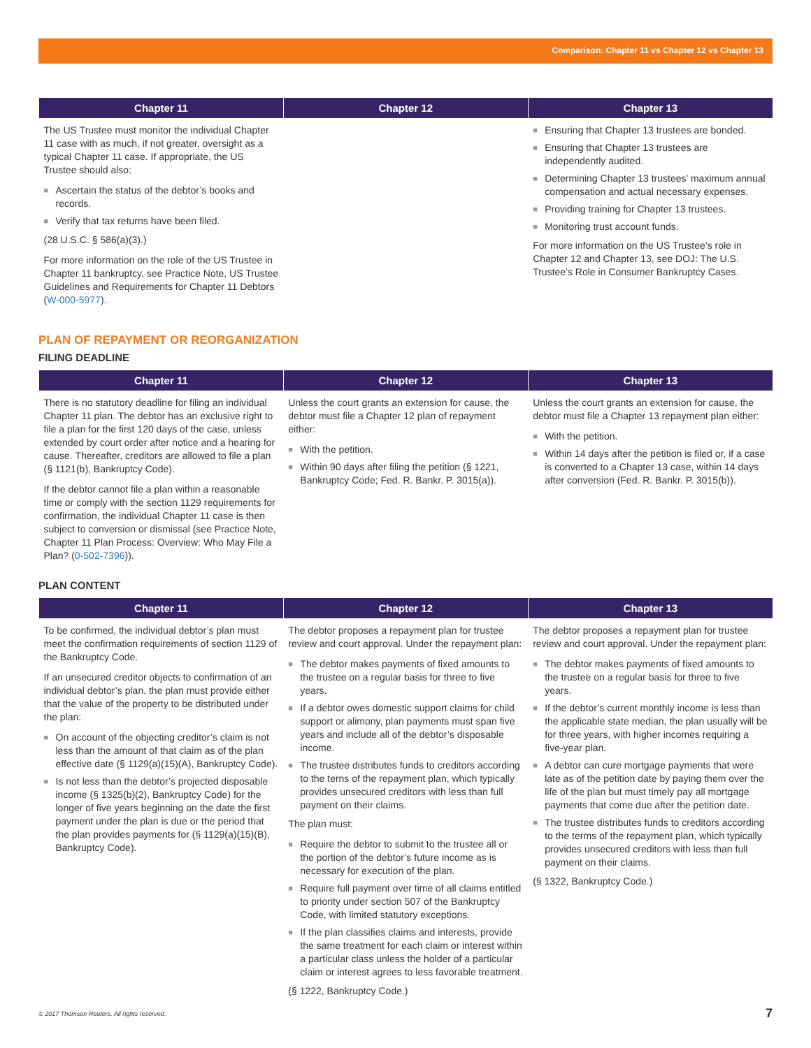Comparison: Chapter 11 vs Chapter 12 vs Chapter 13
| Chapter 11 | Chapter 12 | Chapter 13 |
| --- | --- | --- |
| The US Trustee must monitor the individual Chapter 11 case with as much, if not greater, oversight as a typical Chapter 11 case. If appropriate, the US Trustee should also: ■ Ascertain the status of the debtor’s books and records. ■ Verify that tax returns have been filed. (28 U.S.C. § 586(a)(3).) For more information on the role of the US Trustee in Chapter 11 bankruptcy, see Practice Note, US Trustee Guidelines and Requirements for Chapter 11 Debtors ( W-000-5977 ). | | ■ Ensuring that Chapter 13 trustees are bonded. ■ Ensuring that Chapter 13 trustees are independently audited. ■ Determining Chapter 13 trustees’ maximum annual compensation and actual necessary expenses. ■ Providing training for Chapter 13 trustees. ■ Monitoring trust account funds. For more information on the US Trustee’s role in Chapter 12 and Chapter 13, see DOJ: The U.S. Trustee’s Role in Consumer Bankruptcy Cases. |
PLAN OF REPAYMENT OR REORGANIZATION
FILING DEADLINE
| Chapter 11 | Chapter 12 | Chapter 13 |
| --- | --- | --- |
| There is no statutory deadline for filing an individual Chapter 11 plan. The debtor has an exclusive right to file a plan for the first 120 days of the case, unless extended by court order after notice and a hearing for cause. Thereafter, creditors are allowed to file a plan (§ 1121(b), Bankruptcy Code). If the debtor cannot file a plan within a reasonable time or comply with the section 1129 requirements for confirmation, the individual Chapter 11 case is then subject to conversion or dismissal (see Practice Note, Chapter 11 Plan Process: Overview: Who May File a Plan? ( 0-502-7396 )). | Unless the court grants an extension for cause, the debtor must file a Chapter 12 plan of repayment either: ■ With the petition. ■ Within 90 days after filing the petition (§ 1221, Bankruptcy Code; Fed. R. Bankr. P. 3015(a)). | Unless the court grants an extension for cause, the debtor must file a Chapter 13 repayment plan either: ■ With the petition. ■ Within 14 days after the petition is filed or, if a case is converted to a Chapter 13 case, within 14 days after conversion (Fed. R. Bankr. P. 3015(b)). |
PLAN CONTENT
| Chapter 11 | Chapter 12 | Chapter 13 |
| --- | --- | --- |
| To be confirmed, the individual debtor’s plan must meet the confirmation requirements of section 1129 of the Bankruptcy Code. If an unsecured creditor objects to confirmation of an individual debtor’s plan, the plan must provide either that the value of the property to be distributed under the plan: ■ On account of the objecting creditor’s claim is not less than the amount of that claim as of the plan effective date (§ 1129(a)(15)(A), Bankruptcy Code). ■ Is not less than the debtor’s projected disposable income (§ 1325(b)(2), Bankruptcy Code) for the longer of five years beginning on the date the first payment under the plan is due or the period that the plan provides payments for (§ 1129(a)(15)(B), Bankruptcy Code). | The debtor proposes a repayment plan for trustee review and court approval. Under the repayment plan: ■ The debtor makes payments of fixed amounts to the trustee on a regular basis for three to five years. ■ If a debtor owes domestic support claims for child support or alimony, plan payments must span five years and include all of the debtor’s disposable income. ■ The trustee distributes funds to creditors according to the terns of the repayment plan, which typically provides unsecured creditors with less than full payment on their claims. The plan must: ■ Require the debtor to submit to the trustee all or the portion of the debtor’s future income as is necessary for execution of the plan. ■ Require full payment over time of all claims entitled to priority under section 507 of the Bankruptcy Code, with limited statutory exceptions. ■ If the plan classifies claims and interests, provide the same treatment for each claim or interest within a particular class unless the holder of a particular claim or interest agrees to less favorable treatment. (§ 1222, Bankruptcy Code.) | The debtor proposes a repayment plan for trustee review and court approval. Under the repayment plan: ■ The debtor makes payments of fixed amounts to the trustee on a regular basis for three to five years. ■ If the debtor’s current monthly income is less than the applicable state median, the plan usually will be for three years, with higher incomes requiring a five-year plan. ■ A debtor can cure mortgage payments that were late as of the petition date by paying them over the life of the plan but must timely pay all mortgage payments that come due after the petition date. ■ The trustee distributes funds to creditors according to the terms of the repayment plan, which typically provides unsecured creditors with less than full payment on their claims. (§ 1322, Bankruptcy Code.) |
© 2017 Thomson Reuters. All rights reserved. 7